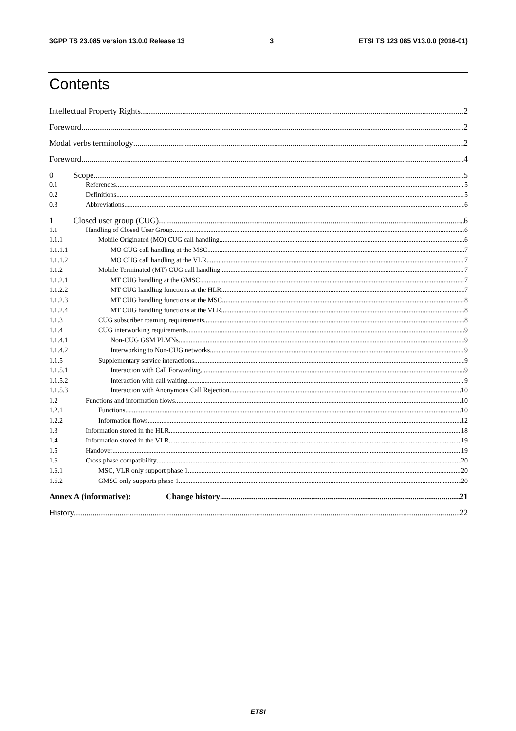3GPP TS 23.085 version 13.0.0 Release 13 3 ETSI TS 123 085 V13.0.0 (2016-01)
Contents
Intellectual Property Rights 2
Foreword 2
Modal verbs terminology 2
Foreword 4
0 Scope 5
0.1 References 5
0.2 Definitions 5
0.3 Abbreviations 6
1 Closed user group (CUG) 6
1.1 Handling of Closed User Group 6
1.1.1 Mobile Originated (MO) CUG call handling 6
1.1.1.1 MO CUG call handling at the MSC 7
1.1.1.2 MO CUG call handling at the VLR 7
1.1.2 Mobile Terminated (MT) CUG call handling 7
1.1.2.1 MT CUG handling at the GMSC 7
1.1.2.2 MT CUG handling functions at the HLR 7
1.1.2.3 MT CUG handling functions at the MSC 8
1.1.2.4 MT CUG handling functions at the VLR 8
1.1.3 CUG subscriber roaming requirements 8
1.1.4 CUG interworking requirements 9
1.1.4.1 Non-CUG GSM PLMNs 9
1.1.4.2 Interworking to Non-CUG networks 9
1.1.5 Supplementary service interactions 9
1.1.5.1 Interaction with Call Forwarding 9
1.1.5.2 Interaction with call waiting 9
1.1.5.3 Interaction with Anonymous Call Rejection 10
1.2 Functions and information flows 10
1.2.1 Functions 10
1.2.2 Information flows 12
1.3 Information stored in the HLR 18
1.4 Information stored in the VLR 19
1.5 Handover 19
1.6 Cross phase compatibility 20
1.6.1 MSC, VLR only support phase 1 20
1.6.2 GMSC only supports phase 1 20
Annex A (informative): Change history 21
History 22
ETSI